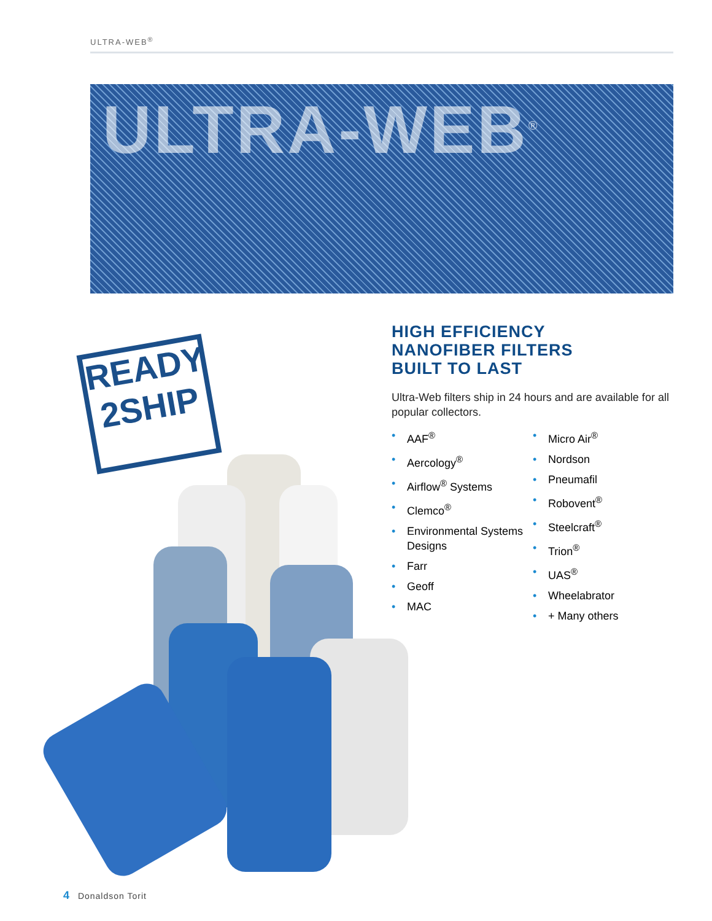ULTRA-WEB<sup>®</sup>
ULTRA-WEB<sup>®</sup>
READY
2SHIP
HIGH EFFICIENCY
NANOFIBER FILTERS
BUILT TO LAST
Ultra-Web filters ship in 24 hours and are available for all popular collectors.
• AAF<sup>®</sup>
• Aercology<sup>®</sup>
• Airflow<sup>®</sup> Systems
• Clemco<sup>®</sup>
• Environmental Systems Designs
• Farr
• Geoff
• MAC
• Micro Air<sup>®</sup>
• Nordson
• Pneumafil
• Robovent<sup>®</sup>
• Steelcraft<sup>®</sup>
• Trion<sup>®</sup>
• UAS<sup>®</sup>
• Wheelabrator
• + Many others
4 Donaldson Torit